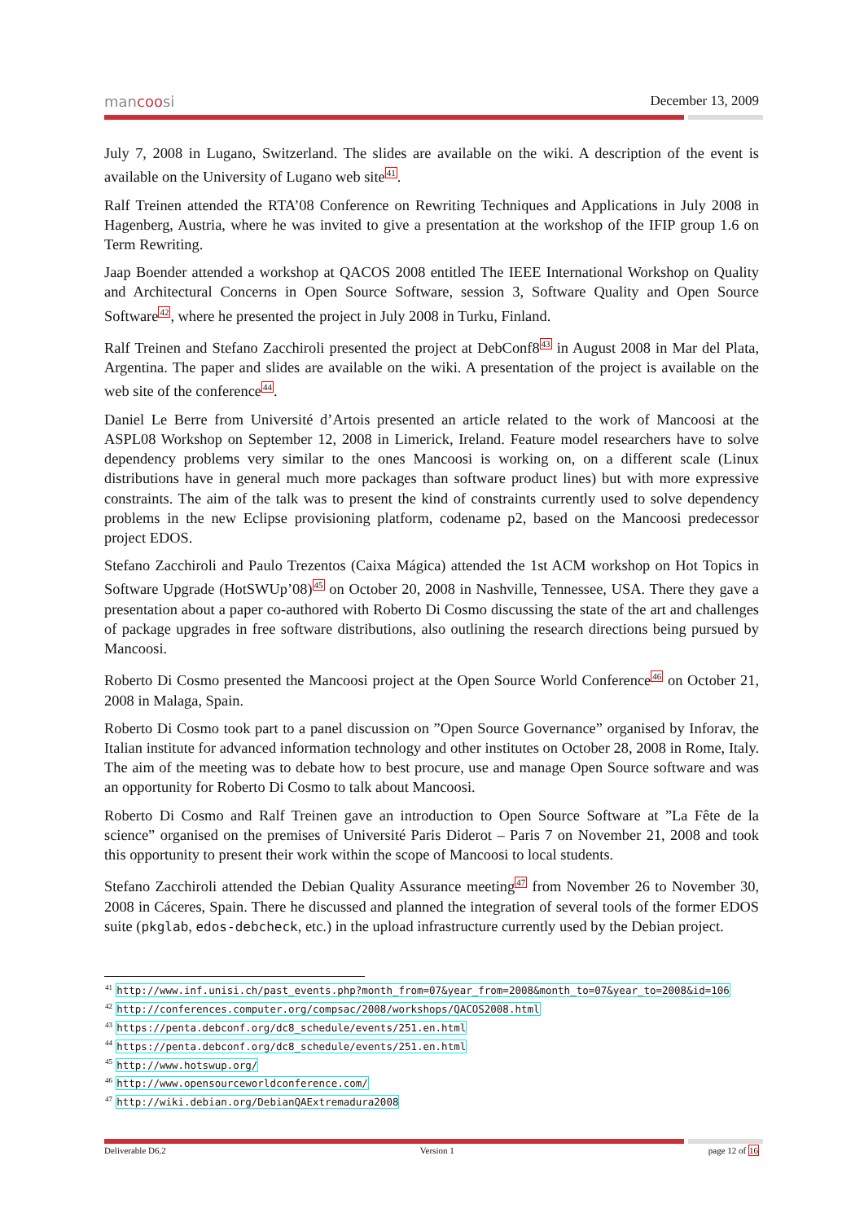mancoosi December 13, 2009
July 7, 2008 in Lugano, Switzerland. The slides are available on the wiki. A description of the event is available on the University of Lugano web site<sup>41</sup>.
Ralf Treinen attended the RTA’08 Conference on Rewriting Techniques and Applications in July 2008 in Hagenberg, Austria, where he was invited to give a presentation at the workshop of the IFIP group 1.6 on Term Rewriting.
Jaap Boender attended a workshop at QACOS 2008 entitled The IEEE International Workshop on Quality and Architectural Concerns in Open Source Software, session 3, Software Quality and Open Source Software<sup>42</sup>, where he presented the project in July 2008 in Turku, Finland.
Ralf Treinen and Stefano Zacchiroli presented the project at DebConf8<sup>43</sup> in August 2008 in Mar del Plata, Argentina. The paper and slides are available on the wiki. A presentation of the project is available on the web site of the conference<sup>44</sup>.
Daniel Le Berre from Université d’Artois presented an article related to the work of Mancoosi at the ASPL08 Workshop on September 12, 2008 in Limerick, Ireland. Feature model researchers have to solve dependency problems very similar to the ones Mancoosi is working on, on a different scale (Linux distributions have in general much more packages than software product lines) but with more expressive constraints. The aim of the talk was to present the kind of constraints currently used to solve dependency problems in the new Eclipse provisioning platform, codename p2, based on the Mancoosi predecessor project EDOS.
Stefano Zacchiroli and Paulo Trezentos (Caixa Mágica) attended the 1st ACM workshop on Hot Topics in Software Upgrade (HotSWUp’08)<sup>45</sup> on October 20, 2008 in Nashville, Tennessee, USA. There they gave a presentation about a paper co-authored with Roberto Di Cosmo discussing the state of the art and challenges of package upgrades in free software distributions, also outlining the research directions being pursued by Mancoosi.
Roberto Di Cosmo presented the Mancoosi project at the Open Source World Conference<sup>46</sup> on October 21, 2008 in Malaga, Spain.
Roberto Di Cosmo took part to a panel discussion on ”Open Source Governance” organised by Inforav, the Italian institute for advanced information technology and other institutes on October 28, 2008 in Rome, Italy. The aim of the meeting was to debate how to best procure, use and manage Open Source software and was an opportunity for Roberto Di Cosmo to talk about Mancoosi.
Roberto Di Cosmo and Ralf Treinen gave an introduction to Open Source Software at ”La Fête de la science” organised on the premises of Université Paris Diderot – Paris 7 on November 21, 2008 and took this opportunity to present their work within the scope of Mancoosi to local students.
Stefano Zacchiroli attended the Debian Quality Assurance meeting<sup>47</sup> from November 26 to November 30, 2008 in Cáceres, Spain. There he discussed and planned the integration of several tools of the former EDOS suite (pkglab, edos-debcheck, etc.) in the upload infrastructure currently used by the Debian project.
<sup>41</sup> http://www.inf.unisi.ch/past_events.php?month_from=07&year_from=2008&month_to=07&year_to=2008&id=106
<sup>42</sup> http://conferences.computer.org/compsac/2008/workshops/QACOS2008.html
<sup>43</sup> https://penta.debconf.org/dc8_schedule/events/251.en.html
<sup>44</sup> https://penta.debconf.org/dc8_schedule/events/251.en.html
<sup>45</sup> http://www.hotswup.org/
<sup>46</sup> http://www.opensourceworldconference.com/
<sup>47</sup> http://wiki.debian.org/DebianQAExtremadura2008
Deliverable D6.2 Version 1 page 12 of 16